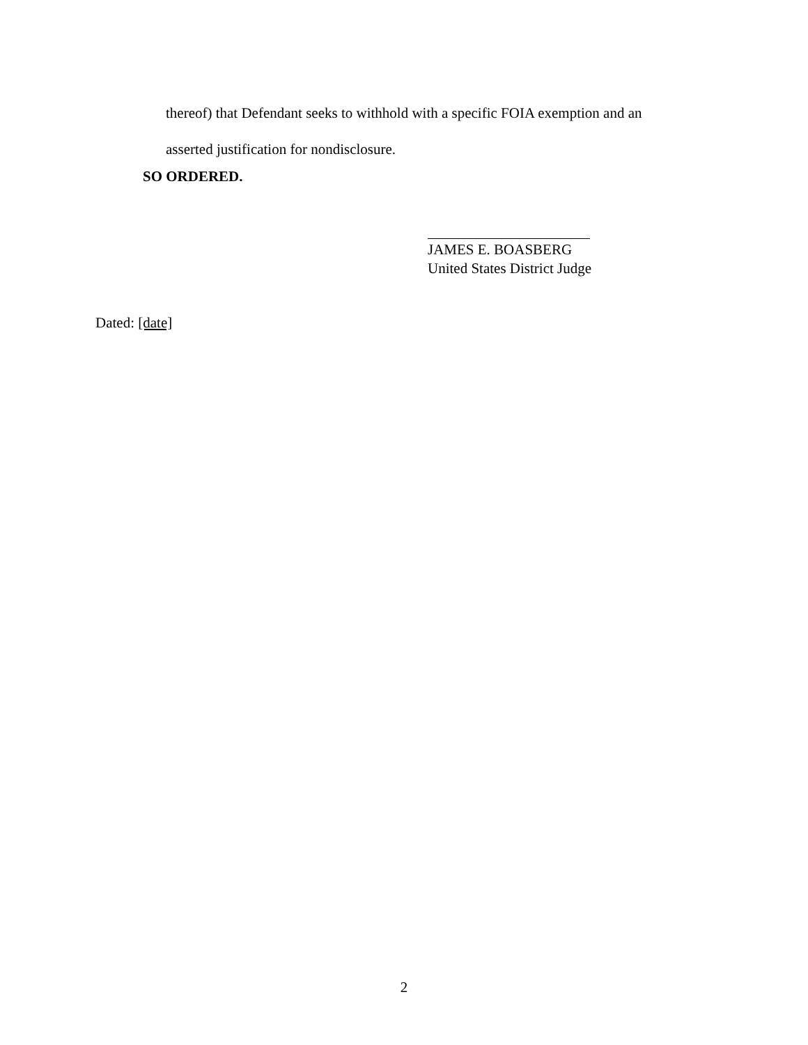thereof) that Defendant seeks to withhold with a specific FOIA exemption and an
asserted justification for nondisclosure.
SO ORDERED.
JAMES E. BOASBERG
United States District Judge
Dated: [date]
2